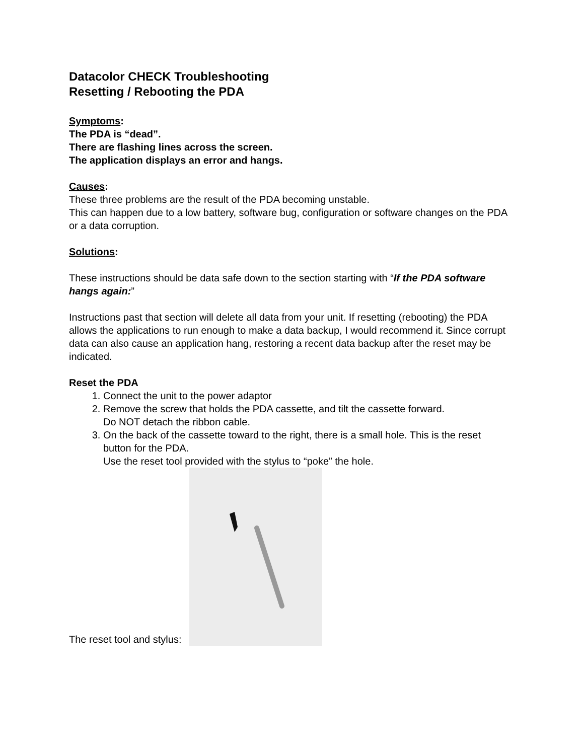Datacolor CHECK Troubleshooting
Resetting / Rebooting the PDA
Symptoms:
The PDA is “dead”.
There are flashing lines across the screen.
The application displays an error and hangs.
Causes:
These three problems are the result of the PDA becoming unstable.
This can happen due to a low battery, software bug, configuration or software changes on the PDA or a data corruption.
Solutions:
These instructions should be data safe down to the section starting with “If the PDA software hangs again:”
Instructions past that section will delete all data from your unit. If resetting (rebooting) the PDA allows the applications to run enough to make a data backup, I would recommend it. Since corrupt data can also cause an application hang, restoring a recent data backup after the reset may be indicated.
Reset the PDA
1. Connect the unit to the power adaptor
2. Remove the screw that holds the PDA cassette, and tilt the cassette forward.
Do NOT detach the ribbon cable.
3. On the back of the cassette toward to the right, there is a small hole. This is the reset button for the PDA.
Use the reset tool provided with the stylus to “poke” the hole.
The reset tool and stylus: